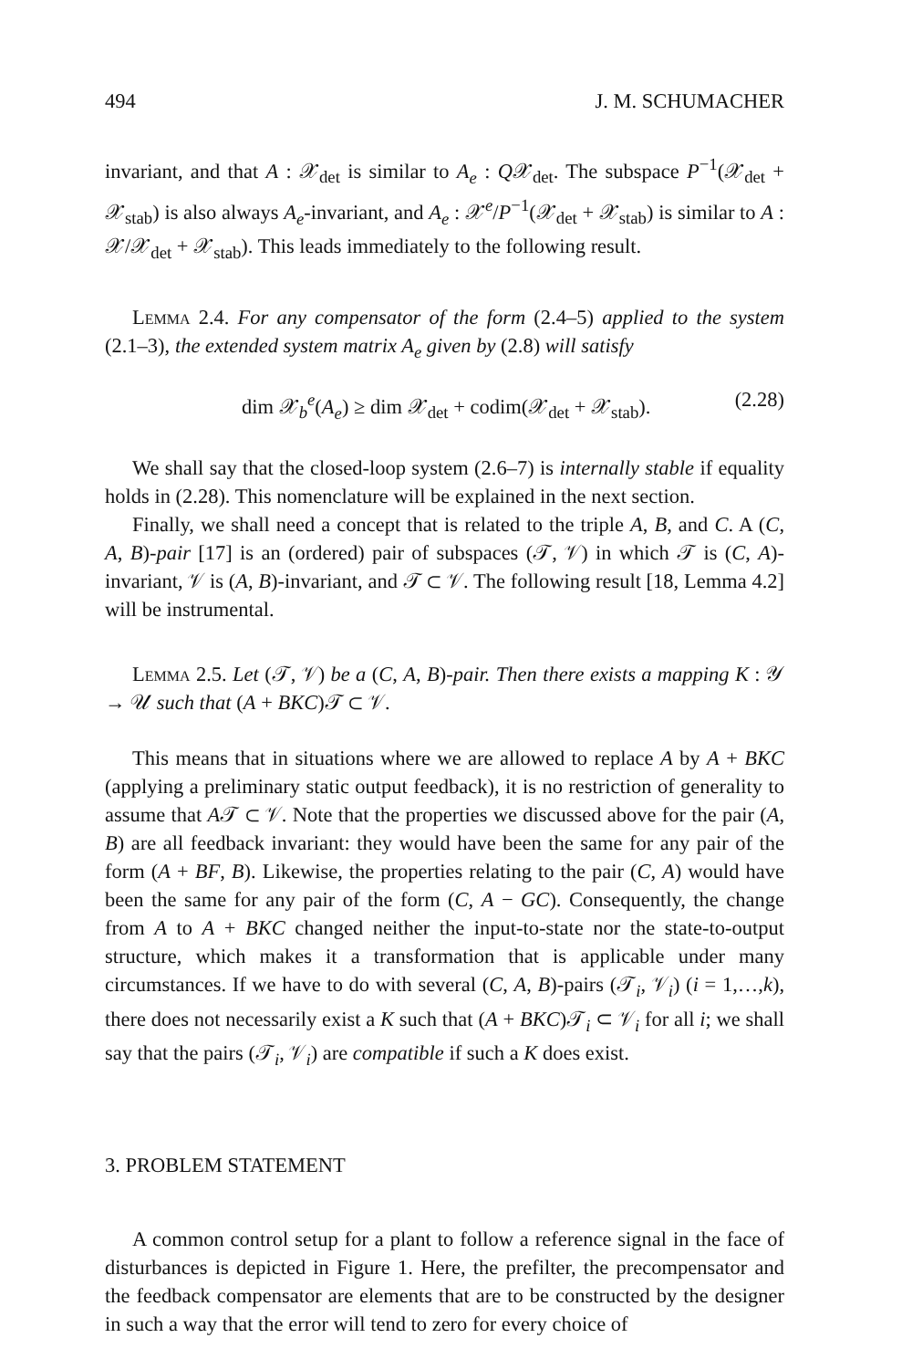494 J. M. SCHUMACHER
invariant, and that A : 𝒳<sub>det</sub> is similar to A<sub>e</sub> : Q𝒳<sub>det</sub>. The subspace P<sup>−1</sup>(𝒳<sub>det</sub> + 𝒳<sub>stab</sub>) is also always A<sub>e</sub>-invariant, and A<sub>e</sub> : 𝒳<sup>e</sup>/P<sup>−1</sup>(𝒳<sub>det</sub> + 𝒳<sub>stab</sub>) is similar to A : 𝒳/𝒳<sub>det</sub> + 𝒳<sub>stab</sub>). This leads immediately to the following result.
Lemma 2.4. For any compensator of the form (2.4–5) applied to the system (2.1–3), the extended system matrix A<sub>e</sub> given by (2.8) will satisfy
dim 𝒳<sub>b</sub><sup>e</sup>(A<sub>e</sub>) ≥ dim 𝒳<sub>det</sub> + codim(𝒳<sub>det</sub> + 𝒳<sub>stab</sub>). (2.28)
We shall say that the closed-loop system (2.6–7) is internally stable if equality holds in (2.28). This nomenclature will be explained in the next section.
Finally, we shall need a concept that is related to the triple A, B, and C. A (C, A, B)-pair [17] is an (ordered) pair of subspaces (𝒯, 𝒱) in which 𝒯 is (C, A)-invariant, 𝒱 is (A, B)-invariant, and 𝒯 ⊂ 𝒱. The following result [18, Lemma 4.2] will be instrumental.
Lemma 2.5. Let (𝒯, 𝒱) be a (C, A, B)-pair. Then there exists a mapping K : 𝒴 → 𝒰 such that (A + BKC)𝒯 ⊂ 𝒱.
This means that in situations where we are allowed to replace A by A + BKC (applying a preliminary static output feedback), it is no restriction of generality to assume that A𝒯 ⊂ 𝒱. Note that the properties we discussed above for the pair (A, B) are all feedback invariant: they would have been the same for any pair of the form (A + BF, B). Likewise, the properties relating to the pair (C, A) would have been the same for any pair of the form (C, A − GC). Consequently, the change from A to A + BKC changed neither the input-to-state nor the state-to-output structure, which makes it a transformation that is applicable under many circumstances. If we have to do with several (C, A, B)-pairs (𝒯<sub>i</sub>, 𝒱<sub>i</sub>) (i = 1,…,k), there does not necessarily exist a K such that (A + BKC)𝒯<sub>i</sub> ⊂ 𝒱<sub>i</sub> for all i; we shall say that the pairs (𝒯<sub>i</sub>, 𝒱<sub>i</sub>) are compatible if such a K does exist.
3. PROBLEM STATEMENT
A common control setup for a plant to follow a reference signal in the face of disturbances is depicted in Figure 1. Here, the prefilter, the precompensator and the feedback compensator are elements that are to be constructed by the designer in such a way that the error will tend to zero for every choice of